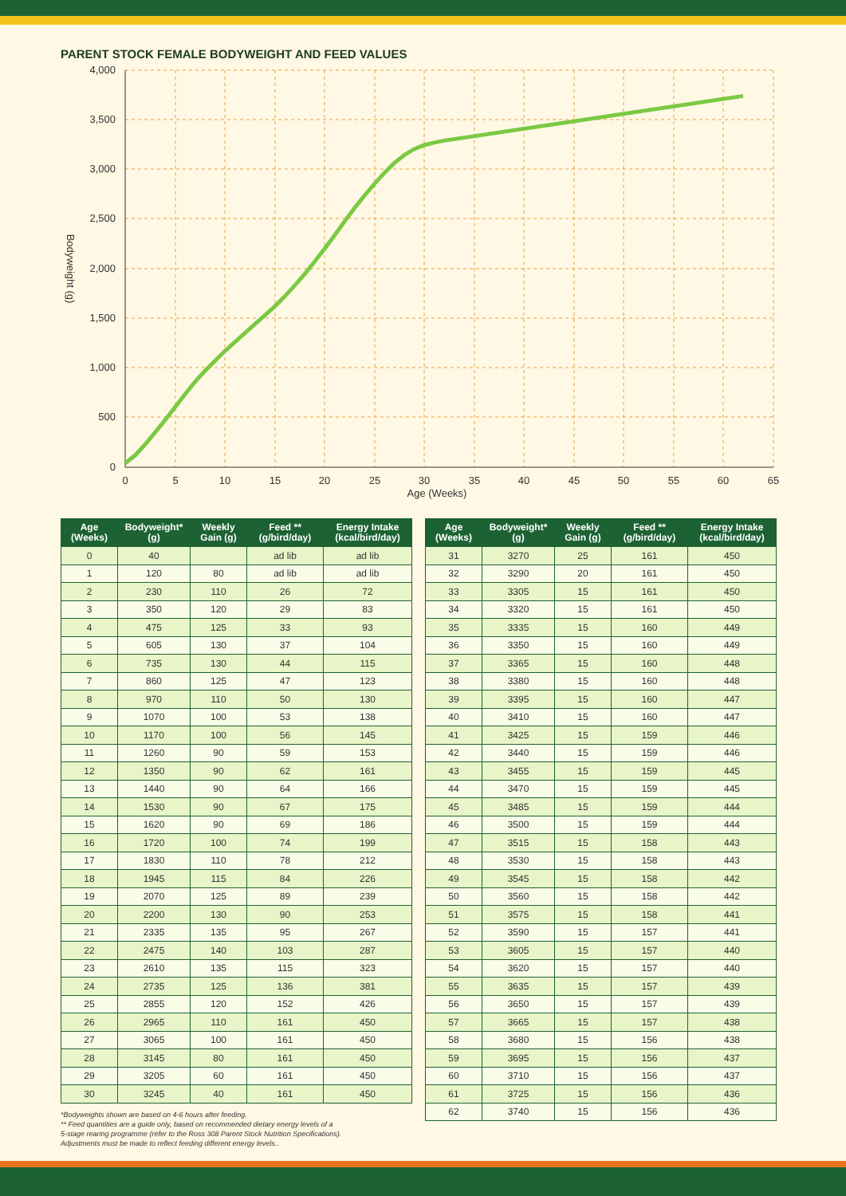PARENT STOCK FEMALE BODYWEIGHT AND FEED VALUES
4,000
3,500
3,000
2,500
2,000
1,500
1,000
500
0
0
5
10
15
20
25
30
35
40
45
50
55
60
65
Age (Weeks)
Bodyweight (g)
| Age (Weeks) | Bodyweight* (g) | Weekly Gain (g) | Feed ** (g/bird/day) | Energy Intake (kcal/bird/day) |
| --- | --- | --- | --- | --- |
| 0 | 40 | | ad lib | ad lib |
| 1 | 120 | 80 | ad lib | ad lib |
| 2 | 230 | 110 | 26 | 72 |
| 3 | 350 | 120 | 29 | 83 |
| 4 | 475 | 125 | 33 | 93 |
| 5 | 605 | 130 | 37 | 104 |
| 6 | 735 | 130 | 44 | 115 |
| 7 | 860 | 125 | 47 | 123 |
| 8 | 970 | 110 | 50 | 130 |
| 9 | 1070 | 100 | 53 | 138 |
| 10 | 1170 | 100 | 56 | 145 |
| 11 | 1260 | 90 | 59 | 153 |
| 12 | 1350 | 90 | 62 | 161 |
| 13 | 1440 | 90 | 64 | 166 |
| 14 | 1530 | 90 | 67 | 175 |
| 15 | 1620 | 90 | 69 | 186 |
| 16 | 1720 | 100 | 74 | 199 |
| 17 | 1830 | 110 | 78 | 212 |
| 18 | 1945 | 115 | 84 | 226 |
| 19 | 2070 | 125 | 89 | 239 |
| 20 | 2200 | 130 | 90 | 253 |
| 21 | 2335 | 135 | 95 | 267 |
| 22 | 2475 | 140 | 103 | 287 |
| 23 | 2610 | 135 | 115 | 323 |
| 24 | 2735 | 125 | 136 | 381 |
| 25 | 2855 | 120 | 152 | 426 |
| 26 | 2965 | 110 | 161 | 450 |
| 27 | 3065 | 100 | 161 | 450 |
| 28 | 3145 | 80 | 161 | 450 |
| 29 | 3205 | 60 | 161 | 450 |
| 30 | 3245 | 40 | 161 | 450 |
*Bodyweights shown are based on 4-6 hours after feeding.
** Feed quantities are a guide only, based on recommended dietary energy levels of a
5-stage rearing programme (refer to the Ross 308 Parent Stock Nutrition Specifications).
Adjustments must be made to reflect feeding different energy levels..
| Age (Weeks) | Bodyweight* (g) | Weekly Gain (g) | Feed ** (g/bird/day) | Energy Intake (kcal/bird/day) |
| --- | --- | --- | --- | --- |
| 31 | 3270 | 25 | 161 | 450 |
| 32 | 3290 | 20 | 161 | 450 |
| 33 | 3305 | 15 | 161 | 450 |
| 34 | 3320 | 15 | 161 | 450 |
| 35 | 3335 | 15 | 160 | 449 |
| 36 | 3350 | 15 | 160 | 449 |
| 37 | 3365 | 15 | 160 | 448 |
| 38 | 3380 | 15 | 160 | 448 |
| 39 | 3395 | 15 | 160 | 447 |
| 40 | 3410 | 15 | 160 | 447 |
| 41 | 3425 | 15 | 159 | 446 |
| 42 | 3440 | 15 | 159 | 446 |
| 43 | 3455 | 15 | 159 | 445 |
| 44 | 3470 | 15 | 159 | 445 |
| 45 | 3485 | 15 | 159 | 444 |
| 46 | 3500 | 15 | 159 | 444 |
| 47 | 3515 | 15 | 158 | 443 |
| 48 | 3530 | 15 | 158 | 443 |
| 49 | 3545 | 15 | 158 | 442 |
| 50 | 3560 | 15 | 158 | 442 |
| 51 | 3575 | 15 | 158 | 441 |
| 52 | 3590 | 15 | 157 | 441 |
| 53 | 3605 | 15 | 157 | 440 |
| 54 | 3620 | 15 | 157 | 440 |
| 55 | 3635 | 15 | 157 | 439 |
| 56 | 3650 | 15 | 157 | 439 |
| 57 | 3665 | 15 | 157 | 438 |
| 58 | 3680 | 15 | 156 | 438 |
| 59 | 3695 | 15 | 156 | 437 |
| 60 | 3710 | 15 | 156 | 437 |
| 61 | 3725 | 15 | 156 | 436 |
| 62 | 3740 | 15 | 156 | 436 |